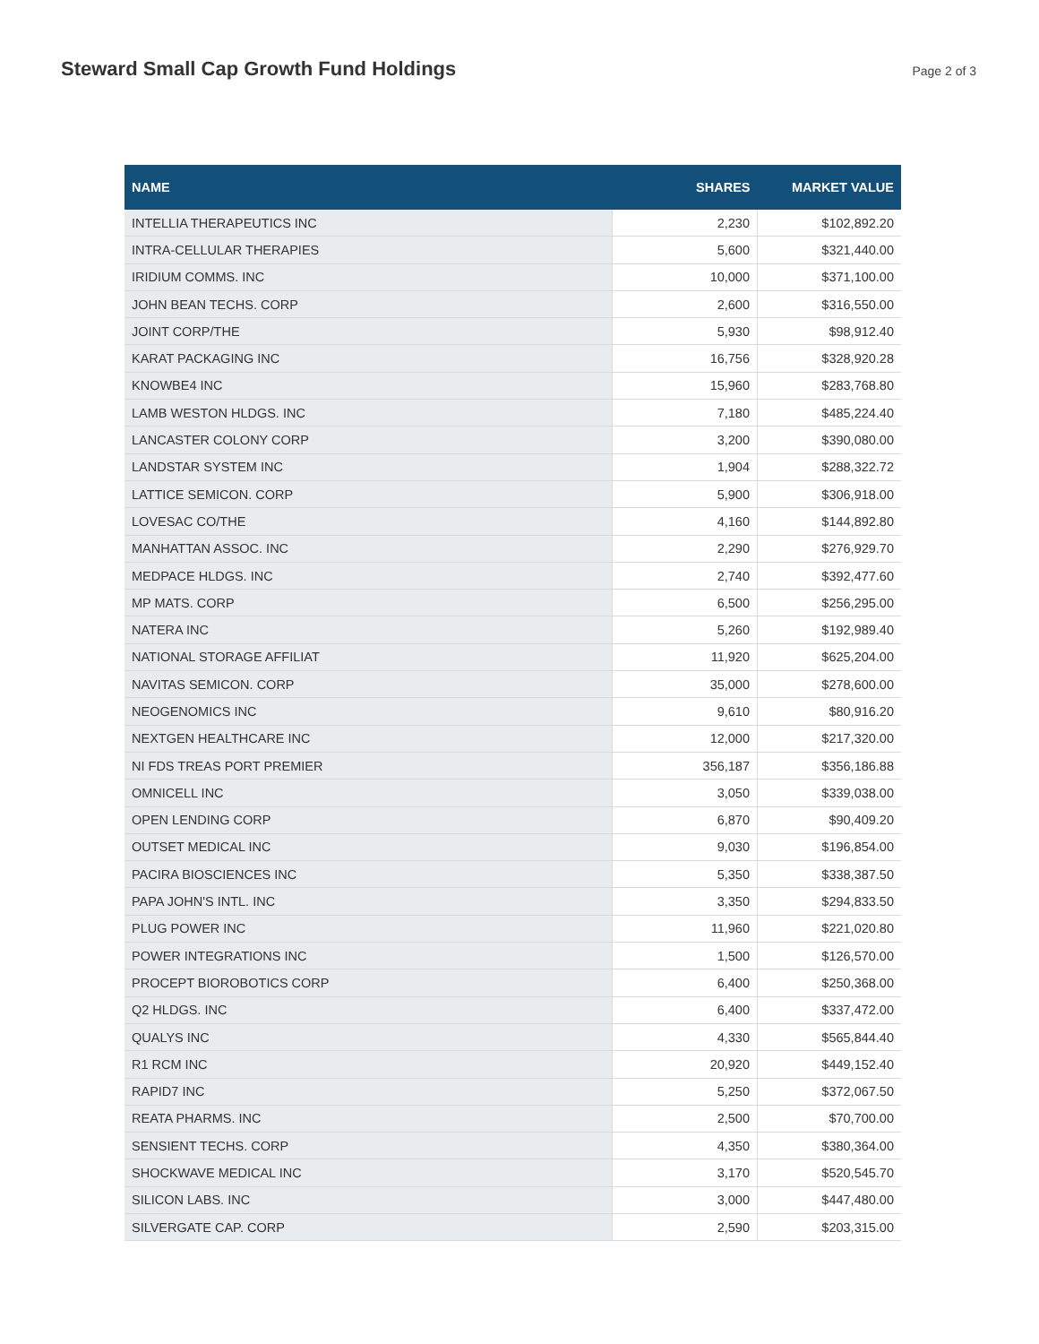Steward Small Cap Growth Fund Holdings
Page 2 of 3
| NAME | SHARES | MARKET VALUE |
| --- | --- | --- |
| INTELLIA THERAPEUTICS INC | 2,230 | $102,892.20 |
| INTRA-CELLULAR THERAPIES | 5,600 | $321,440.00 |
| IRIDIUM COMMS. INC | 10,000 | $371,100.00 |
| JOHN BEAN TECHS. CORP | 2,600 | $316,550.00 |
| JOINT CORP/THE | 5,930 | $98,912.40 |
| KARAT PACKAGING INC | 16,756 | $328,920.28 |
| KNOWBE4 INC | 15,960 | $283,768.80 |
| LAMB WESTON HLDGS. INC | 7,180 | $485,224.40 |
| LANCASTER COLONY CORP | 3,200 | $390,080.00 |
| LANDSTAR SYSTEM INC | 1,904 | $288,322.72 |
| LATTICE SEMICON. CORP | 5,900 | $306,918.00 |
| LOVESAC CO/THE | 4,160 | $144,892.80 |
| MANHATTAN ASSOC. INC | 2,290 | $276,929.70 |
| MEDPACE HLDGS. INC | 2,740 | $392,477.60 |
| MP MATS. CORP | 6,500 | $256,295.00 |
| NATERA INC | 5,260 | $192,989.40 |
| NATIONAL STORAGE AFFILIAT | 11,920 | $625,204.00 |
| NAVITAS SEMICON. CORP | 35,000 | $278,600.00 |
| NEOGENOMICS INC | 9,610 | $80,916.20 |
| NEXTGEN HEALTHCARE INC | 12,000 | $217,320.00 |
| NI FDS TREAS PORT PREMIER | 356,187 | $356,186.88 |
| OMNICELL INC | 3,050 | $339,038.00 |
| OPEN LENDING CORP | 6,870 | $90,409.20 |
| OUTSET MEDICAL INC | 9,030 | $196,854.00 |
| PACIRA BIOSCIENCES INC | 5,350 | $338,387.50 |
| PAPA JOHN'S INTL. INC | 3,350 | $294,833.50 |
| PLUG POWER INC | 11,960 | $221,020.80 |
| POWER INTEGRATIONS INC | 1,500 | $126,570.00 |
| PROCEPT BIOROBOTICS CORP | 6,400 | $250,368.00 |
| Q2 HLDGS. INC | 6,400 | $337,472.00 |
| QUALYS INC | 4,330 | $565,844.40 |
| R1 RCM INC | 20,920 | $449,152.40 |
| RAPID7 INC | 5,250 | $372,067.50 |
| REATA PHARMS. INC | 2,500 | $70,700.00 |
| SENSIENT TECHS. CORP | 4,350 | $380,364.00 |
| SHOCKWAVE MEDICAL INC | 3,170 | $520,545.70 |
| SILICON LABS. INC | 3,000 | $447,480.00 |
| SILVERGATE CAP. CORP | 2,590 | $203,315.00 |